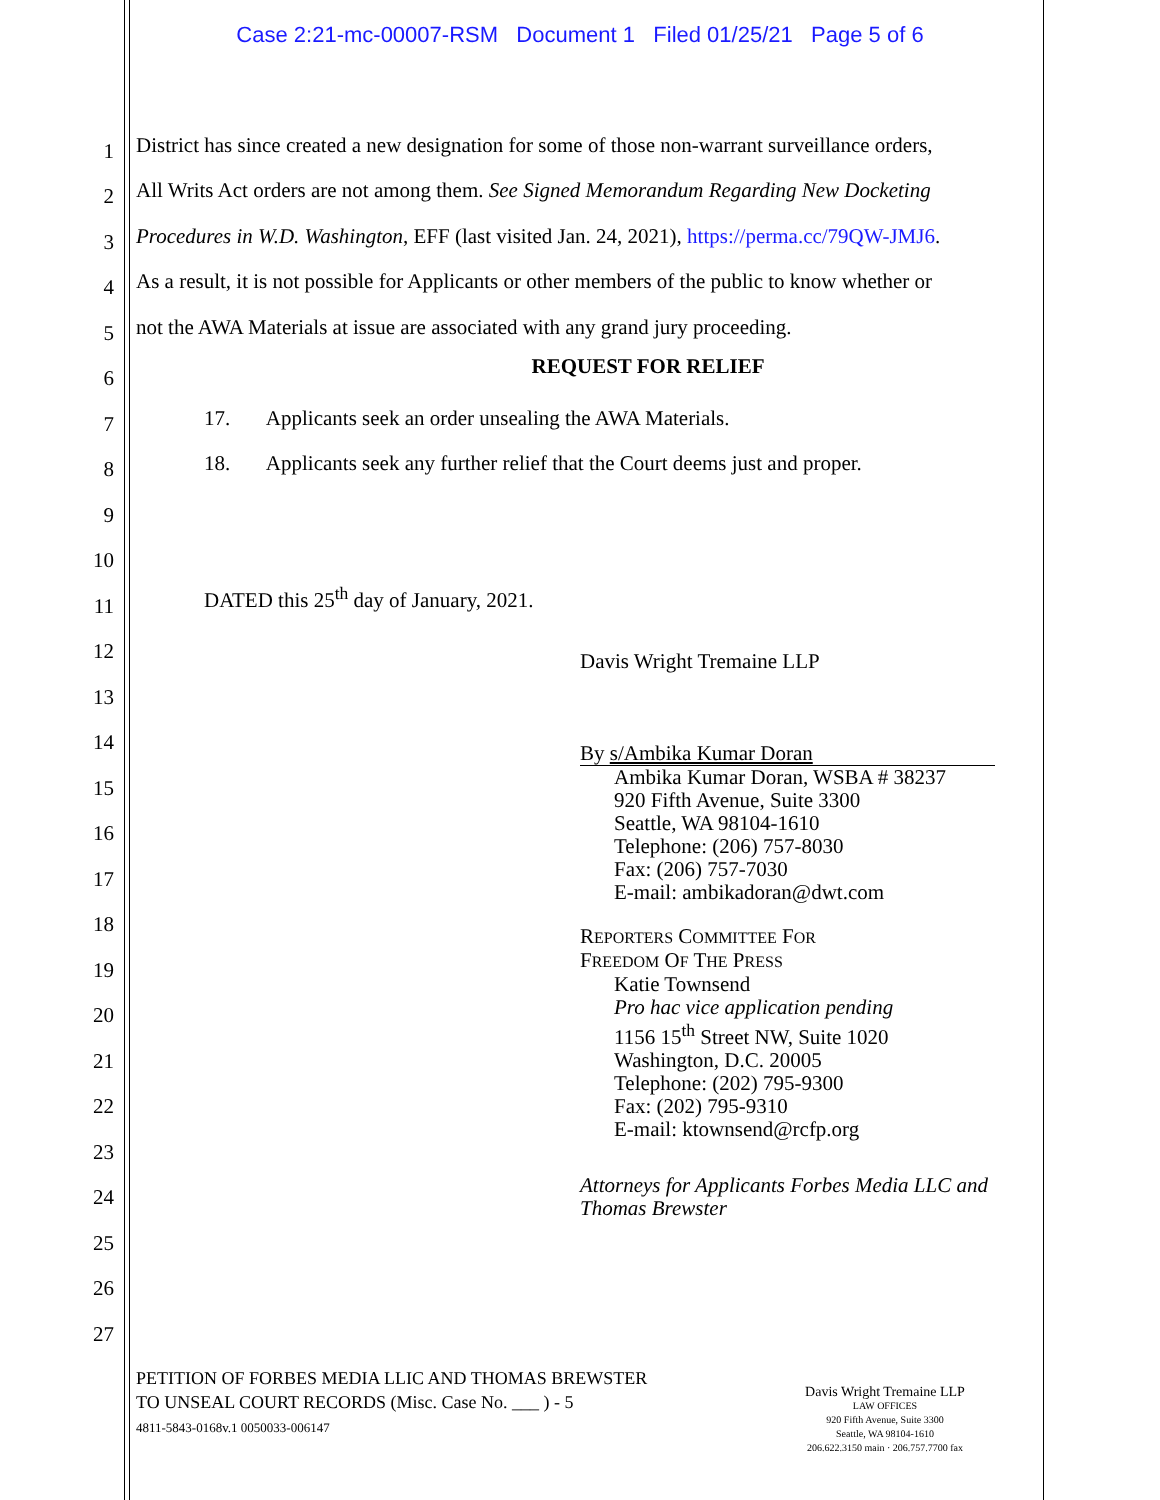Case 2:21-mc-00007-RSM Document 1 Filed 01/25/21 Page 5 of 6
1
District has since created a new designation for some of those non-warrant surveillance orders,
2
All Writs Act orders are not among them. See Signed Memorandum Regarding New Docketing
3
Procedures in W.D. Washington, EFF (last visited Jan. 24, 2021), https://perma.cc/79QW-JMJ6.
4
As a result, it is not possible for Applicants or other members of the public to know whether or
5
not the AWA Materials at issue are associated with any grand jury proceeding.
6
REQUEST FOR RELIEF
7
17. Applicants seek an order unsealing the AWA Materials.
8
18. Applicants seek any further relief that the Court deems just and proper.
9
10
11
DATED this 25<sup>th</sup> day of January, 2021.
12
13
14
15
16
17
18
19
20
21
22
23
24
25
26
27
Davis Wright Tremaine LLP
By s/Ambika Kumar Doran
Ambika Kumar Doran, WSBA # 38237
920 Fifth Avenue, Suite 3300
Seattle, WA 98104-1610
Telephone: (206) 757-8030
Fax: (206) 757-7030
E-mail: ambikadoran@dwt.com
REPORTERS COMMITTEE FOR
FREEDOM OF THE PRESS
Katie Townsend
Pro hac vice application pending
1156 15<sup>th</sup> Street NW, Suite 1020
Washington, D.C. 20005
Telephone: (202) 795-9300
Fax: (202) 795-9310
E-mail: ktownsend@rcfp.org
Attorneys for Applicants Forbes Media LLC and
Thomas Brewster
PETITION OF FORBES MEDIA LLIC AND THOMAS BREWSTER
TO UNSEAL COURT RECORDS (Misc. Case No. ___ ) - 5
4811-5843-0168v.1 0050033-006147
Davis Wright Tremaine LLP
LAW OFFICES
920 Fifth Avenue, Suite 3300
Seattle, WA 98104-1610
206.622.3150 main · 206.757.7700 fax